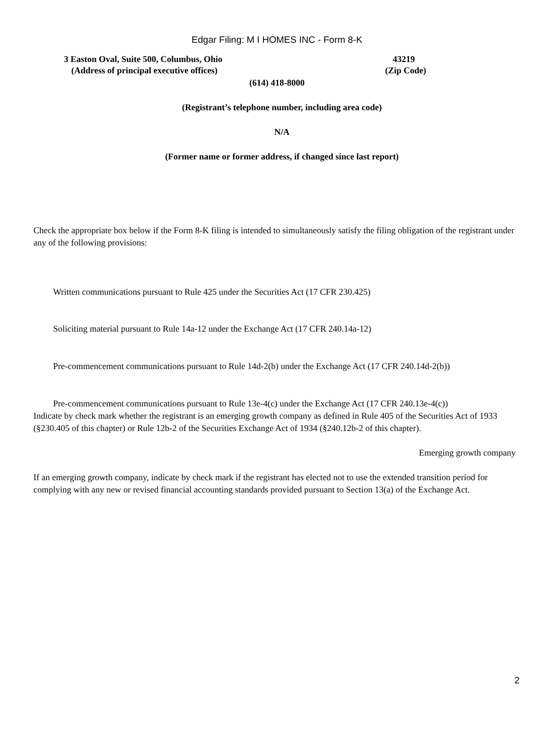Edgar Filing: M I HOMES INC - Form 8-K
3 Easton Oval, Suite 500, Columbus, Ohio 43219
(Address of principal executive offices) (Zip Code)
(614) 418-8000
(Registrant’s telephone number, including area code)
N/A
(Former name or former address, if changed since last report)
Check the appropriate box below if the Form 8-K filing is intended to simultaneously satisfy the filing obligation of the registrant under any of the following provisions:
Written communications pursuant to Rule 425 under the Securities Act (17 CFR 230.425)
Soliciting material pursuant to Rule 14a-12 under the Exchange Act (17 CFR 240.14a-12)
Pre-commencement communications pursuant to Rule 14d-2(b) under the Exchange Act (17 CFR 240.14d-2(b))
Pre-commencement communications pursuant to Rule 13e-4(c) under the Exchange Act (17 CFR 240.13e-4(c))
Indicate by check mark whether the registrant is an emerging growth company as defined in Rule 405 of the Securities Act of 1933 (§230.405 of this chapter) or Rule 12b-2 of the Securities Exchange Act of 1934 (§240.12b-2 of this chapter).
Emerging growth company
If an emerging growth company, indicate by check mark if the registrant has elected not to use the extended transition period for complying with any new or revised financial accounting standards provided pursuant to Section 13(a) of the Exchange Act.
2